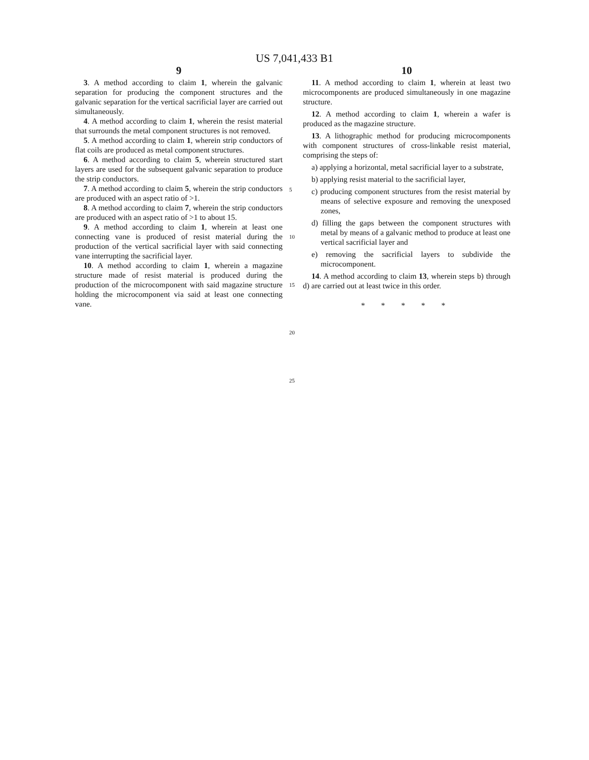US 7,041,433 B1
9
3. A method according to claim 1, wherein the galvanic separation for producing the component structures and the galvanic separation for the vertical sacrificial layer are carried out simultaneously.
4. A method according to claim 1, wherein the resist material that surrounds the metal component structures is not removed.
5. A method according to claim 1, wherein strip conductors of flat coils are produced as metal component structures.
6. A method according to claim 5, wherein structured start layers are used for the subsequent galvanic separation to produce the strip conductors.
7. A method according to claim 5, wherein the strip conductors are produced with an aspect ratio of >1.
8. A method according to claim 7, wherein the strip conductors are produced with an aspect ratio of >1 to about 15.
9. A method according to claim 1, wherein at least one connecting vane is produced of resist material during the production of the vertical sacrificial layer with said connecting vane interrupting the sacrificial layer.
10. A method according to claim 1, wherein a magazine structure made of resist material is produced during the production of the microcomponent with said magazine structure holding the microcomponent via said at least one connecting vane.
5
10
15
20
25
10
11. A method according to claim 1, wherein at least two microcomponents are produced simultaneously in one magazine structure.
12. A method according to claim 1, wherein a wafer is produced as the magazine structure.
13. A lithographic method for producing microcomponents with component structures of cross-linkable resist material, comprising the steps of:
a) applying a horizontal, metal sacrificial layer to a substrate,
b) applying resist material to the sacrificial layer,
c) producing component structures from the resist material by means of selective exposure and removing the unexposed zones,
d) filling the gaps between the component structures with metal by means of a galvanic method to produce at least one vertical sacrificial layer and
e) removing the sacrificial layers to subdivide the microcomponent.
14. A method according to claim 13, wherein steps b) through d) are carried out at least twice in this order.
* * * * *